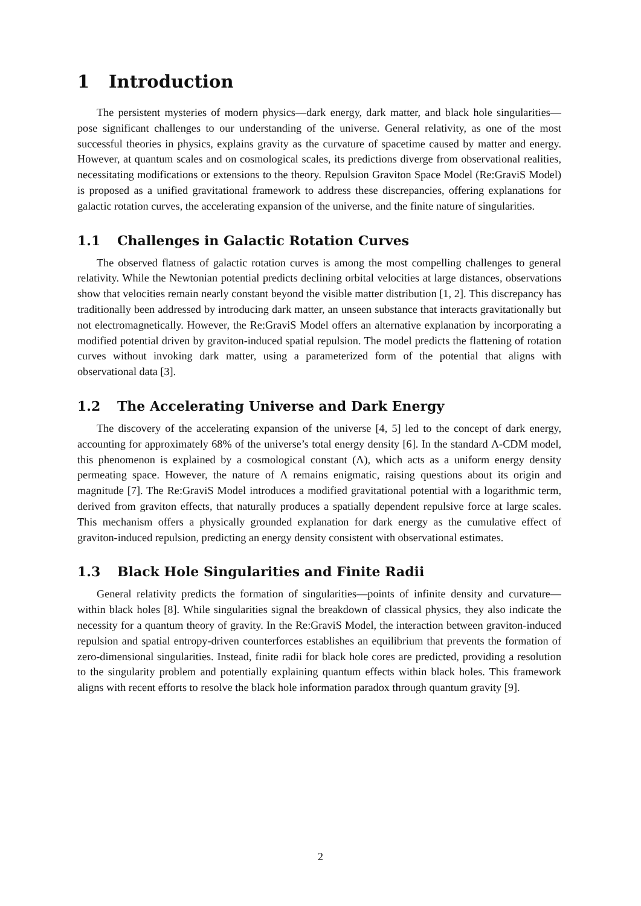1 Introduction
The persistent mysteries of modern physics—dark energy, dark matter, and black hole singularities—pose significant challenges to our understanding of the universe. General relativity, as one of the most successful theories in physics, explains gravity as the curvature of spacetime caused by matter and energy. However, at quantum scales and on cosmological scales, its predictions diverge from observational realities, necessitating modifications or extensions to the theory. Repulsion Graviton Space Model (Re:GraviS Model) is proposed as a unified gravitational framework to address these discrepancies, offering explanations for galactic rotation curves, the accelerating expansion of the universe, and the finite nature of singularities.
1.1 Challenges in Galactic Rotation Curves
The observed flatness of galactic rotation curves is among the most compelling challenges to general relativity. While the Newtonian potential predicts declining orbital velocities at large distances, observations show that velocities remain nearly constant beyond the visible matter distribution [1, 2]. This discrepancy has traditionally been addressed by introducing dark matter, an unseen substance that interacts gravitationally but not electromagnetically. However, the Re:GraviS Model offers an alternative explanation by incorporating a modified potential driven by graviton-induced spatial repulsion. The model predicts the flattening of rotation curves without invoking dark matter, using a parameterized form of the potential that aligns with observational data [3].
1.2 The Accelerating Universe and Dark Energy
The discovery of the accelerating expansion of the universe [4, 5] led to the concept of dark energy, accounting for approximately 68% of the universe’s total energy density [6]. In the standard Λ-CDM model, this phenomenon is explained by a cosmological constant (Λ), which acts as a uniform energy density permeating space. However, the nature of Λ remains enigmatic, raising questions about its origin and magnitude [7]. The Re:GraviS Model introduces a modified gravitational potential with a logarithmic term, derived from graviton effects, that naturally produces a spatially dependent repulsive force at large scales. This mechanism offers a physically grounded explanation for dark energy as the cumulative effect of graviton-induced repulsion, predicting an energy density consistent with observational estimates.
1.3 Black Hole Singularities and Finite Radii
General relativity predicts the formation of singularities—points of infinite density and curvature—within black holes [8]. While singularities signal the breakdown of classical physics, they also indicate the necessity for a quantum theory of gravity. In the Re:GraviS Model, the interaction between graviton-induced repulsion and spatial entropy-driven counterforces establishes an equilibrium that prevents the formation of zero-dimensional singularities. Instead, finite radii for black hole cores are predicted, providing a resolution to the singularity problem and potentially explaining quantum effects within black holes. This framework aligns with recent efforts to resolve the black hole information paradox through quantum gravity [9].
2